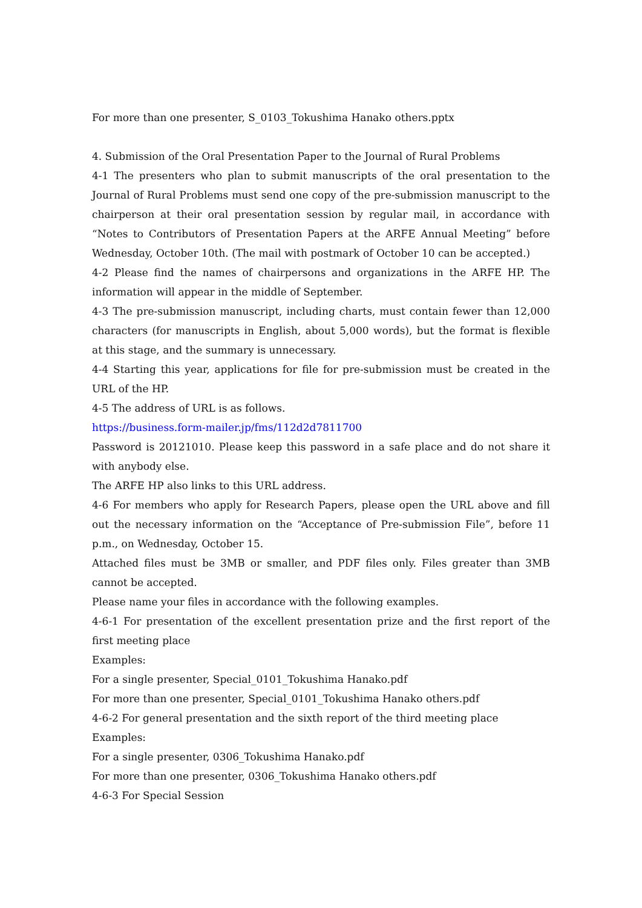For more than one presenter, S_0103_Tokushima Hanako others.pptx
4. Submission of the Oral Presentation Paper to the Journal of Rural Problems
4-1 The presenters who plan to submit manuscripts of the oral presentation to the Journal of Rural Problems must send one copy of the pre-submission manuscript to the chairperson at their oral presentation session by regular mail, in accordance with “Notes to Contributors of Presentation Papers at the ARFE Annual Meeting” before Wednesday, October 10th. (The mail with postmark of October 10 can be accepted.)
4-2 Please find the names of chairpersons and organizations in the ARFE HP. The information will appear in the middle of September.
4-3 The pre-submission manuscript, including charts, must contain fewer than 12,000 characters (for manuscripts in English, about 5,000 words), but the format is flexible at this stage, and the summary is unnecessary.
4-4 Starting this year, applications for file for pre-submission must be created in the URL of the HP.
4-5 The address of URL is as follows.
https://business.form-mailer.jp/fms/112d2d7811700
Password is 20121010. Please keep this password in a safe place and do not share it with anybody else.
The ARFE HP also links to this URL address.
4-6 For members who apply for Research Papers, please open the URL above and fill out the necessary information on the “Acceptance of Pre-submission File”, before 11 p.m., on Wednesday, October 15.
Attached files must be 3MB or smaller, and PDF files only. Files greater than 3MB cannot be accepted.
Please name your files in accordance with the following examples.
4-6-1 For presentation of the excellent presentation prize and the first report of the first meeting place
Examples:
For a single presenter, Special_0101_Tokushima Hanako.pdf
For more than one presenter, Special_0101_Tokushima Hanako others.pdf
4-6-2 For general presentation and the sixth report of the third meeting place
Examples:
For a single presenter, 0306_Tokushima Hanako.pdf
For more than one presenter, 0306_Tokushima Hanako others.pdf
4-6-3 For Special Session